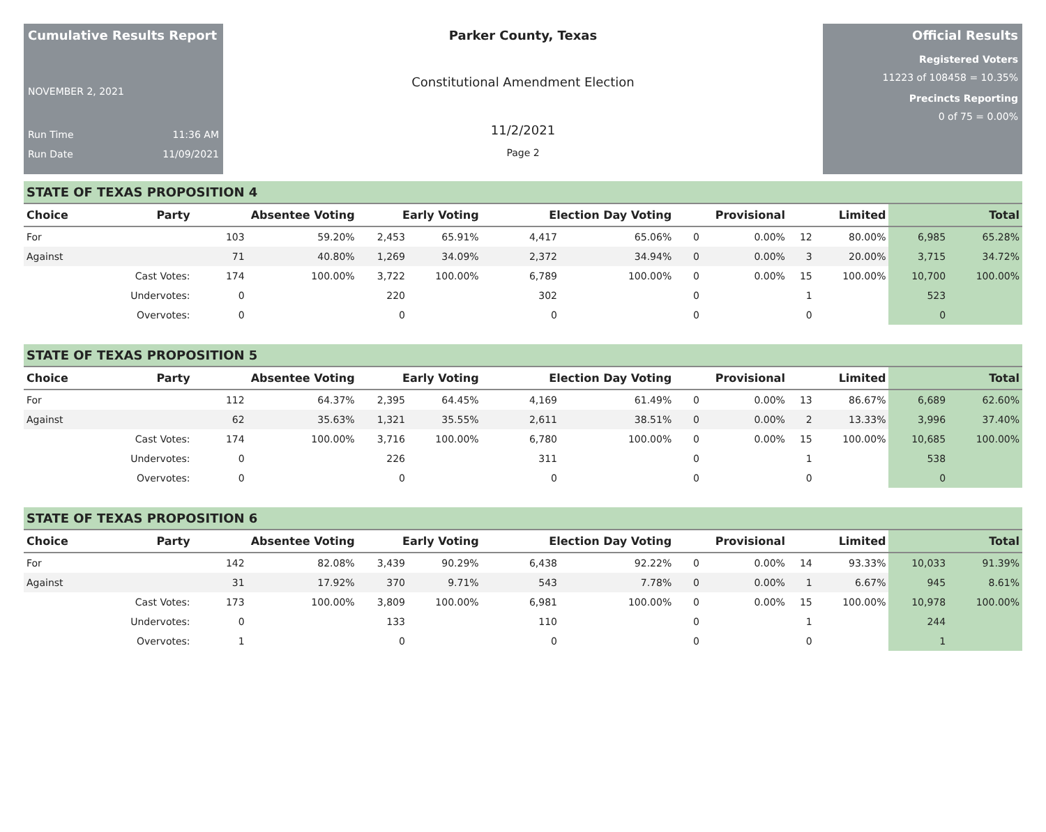Cumulative Results Report
NOVEMBER 2, 2021
Run Time 11:36 AM
Run Date 11/09/2021
Parker County, Texas
Constitutional Amendment Election
11/2/2021
Page 2
Official Results
Registered Voters
11223 of 108458 = 10.35%
Precincts Reporting
0 of 75 = 0.00%
STATE OF TEXAS PROPOSITION 4
| Choice | Party | Absentee Voting | | Early Voting | | Election Day Voting | | Provisional | | Limited | | Total | |
| --- | --- | --- | --- | --- | --- | --- | --- | --- | --- | --- | --- | --- | --- |
| For | | 103 | 59.20% | 2,453 | 65.91% | 4,417 | 65.06% | 0 | 0.00% | 12 | 80.00% | 6,985 | 65.28% |
| Against | | 71 | 40.80% | 1,269 | 34.09% | 2,372 | 34.94% | 0 | 0.00% | 3 | 20.00% | 3,715 | 34.72% |
| | Cast Votes: | 174 | 100.00% | 3,722 | 100.00% | 6,789 | 100.00% | 0 | 0.00% | 15 | 100.00% | 10,700 | 100.00% |
| | Undervotes: | 0 | | 220 | | 302 | | 0 | | 1 | | 523 | |
| | Overvotes: | 0 | | 0 | | 0 | | 0 | | 0 | | 0 | |
STATE OF TEXAS PROPOSITION 5
| Choice | Party | Absentee Voting | | Early Voting | | Election Day Voting | | Provisional | | Limited | | Total | |
| --- | --- | --- | --- | --- | --- | --- | --- | --- | --- | --- | --- | --- | --- |
| For | | 112 | 64.37% | 2,395 | 64.45% | 4,169 | 61.49% | 0 | 0.00% | 13 | 86.67% | 6,689 | 62.60% |
| Against | | 62 | 35.63% | 1,321 | 35.55% | 2,611 | 38.51% | 0 | 0.00% | 2 | 13.33% | 3,996 | 37.40% |
| | Cast Votes: | 174 | 100.00% | 3,716 | 100.00% | 6,780 | 100.00% | 0 | 0.00% | 15 | 100.00% | 10,685 | 100.00% |
| | Undervotes: | 0 | | 226 | | 311 | | 0 | | 1 | | 538 | |
| | Overvotes: | 0 | | 0 | | 0 | | 0 | | 0 | | 0 | |
STATE OF TEXAS PROPOSITION 6
| Choice | Party | Absentee Voting | | Early Voting | | Election Day Voting | | Provisional | | Limited | | Total | |
| --- | --- | --- | --- | --- | --- | --- | --- | --- | --- | --- | --- | --- | --- |
| For | | 142 | 82.08% | 3,439 | 90.29% | 6,438 | 92.22% | 0 | 0.00% | 14 | 93.33% | 10,033 | 91.39% |
| Against | | 31 | 17.92% | 370 | 9.71% | 543 | 7.78% | 0 | 0.00% | 1 | 6.67% | 945 | 8.61% |
| | Cast Votes: | 173 | 100.00% | 3,809 | 100.00% | 6,981 | 100.00% | 0 | 0.00% | 15 | 100.00% | 10,978 | 100.00% |
| | Undervotes: | 0 | | 133 | | 110 | | 0 | | 1 | | 244 | |
| | Overvotes: | 1 | | 0 | | 0 | | 0 | | 0 | | 1 | |